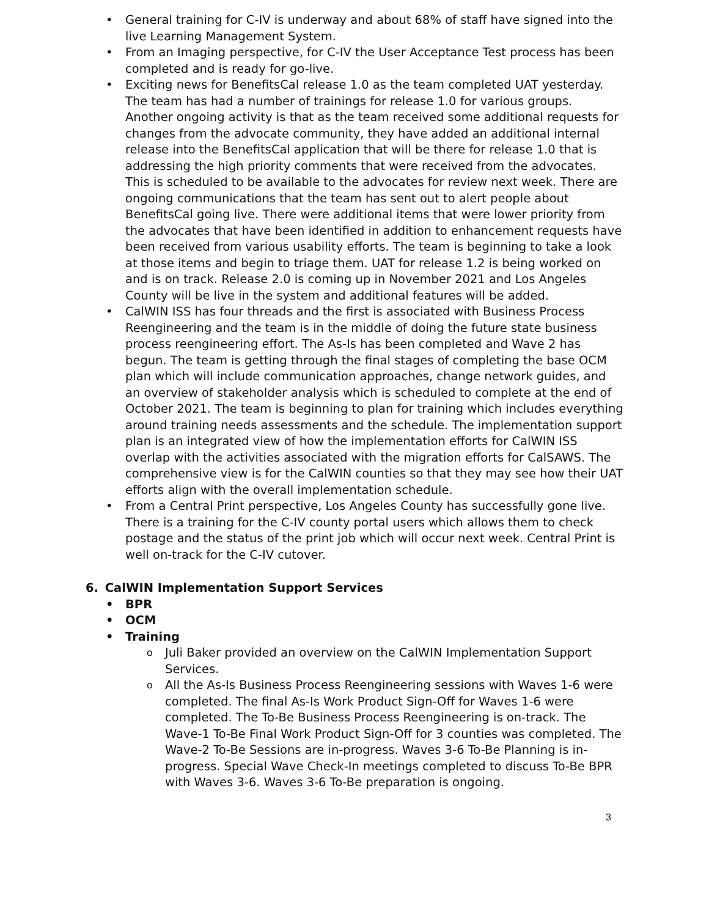General training for C-IV is underway and about 68% of staff have signed into the live Learning Management System.
From an Imaging perspective, for C-IV the User Acceptance Test process has been completed and is ready for go-live.
Exciting news for BenefitsCal release 1.0 as the team completed UAT yesterday. The team has had a number of trainings for release 1.0 for various groups. Another ongoing activity is that as the team received some additional requests for changes from the advocate community, they have added an additional internal release into the BenefitsCal application that will be there for release 1.0 that is addressing the high priority comments that were received from the advocates. This is scheduled to be available to the advocates for review next week. There are ongoing communications that the team has sent out to alert people about BenefitsCal going live. There were additional items that were lower priority from the advocates that have been identified in addition to enhancement requests have been received from various usability efforts. The team is beginning to take a look at those items and begin to triage them. UAT for release 1.2 is being worked on and is on track. Release 2.0 is coming up in November 2021 and Los Angeles County will be live in the system and additional features will be added.
CalWIN ISS has four threads and the first is associated with Business Process Reengineering and the team is in the middle of doing the future state business process reengineering effort. The As-Is has been completed and Wave 2 has begun. The team is getting through the final stages of completing the base OCM plan which will include communication approaches, change network guides, and an overview of stakeholder analysis which is scheduled to complete at the end of October 2021. The team is beginning to plan for training which includes everything around training needs assessments and the schedule. The implementation support plan is an integrated view of how the implementation efforts for CalWIN ISS overlap with the activities associated with the migration efforts for CalSAWS. The comprehensive view is for the CalWIN counties so that they may see how their UAT efforts align with the overall implementation schedule.
From a Central Print perspective, Los Angeles County has successfully gone live. There is a training for the C-IV county portal users which allows them to check postage and the status of the print job which will occur next week. Central Print is well on-track for the C-IV cutover.
6. CalWIN Implementation Support Services
BPR
OCM
Training
Juli Baker provided an overview on the CalWIN Implementation Support Services.
All the As-Is Business Process Reengineering sessions with Waves 1-6 were completed. The final As-Is Work Product Sign-Off for Waves 1-6 were completed. The To-Be Business Process Reengineering is on-track. The Wave-1 To-Be Final Work Product Sign-Off for 3 counties was completed. The Wave-2 To-Be Sessions are in-progress. Waves 3-6 To-Be Planning is in-progress. Special Wave Check-In meetings completed to discuss To-Be BPR with Waves 3-6. Waves 3-6 To-Be preparation is ongoing.
3